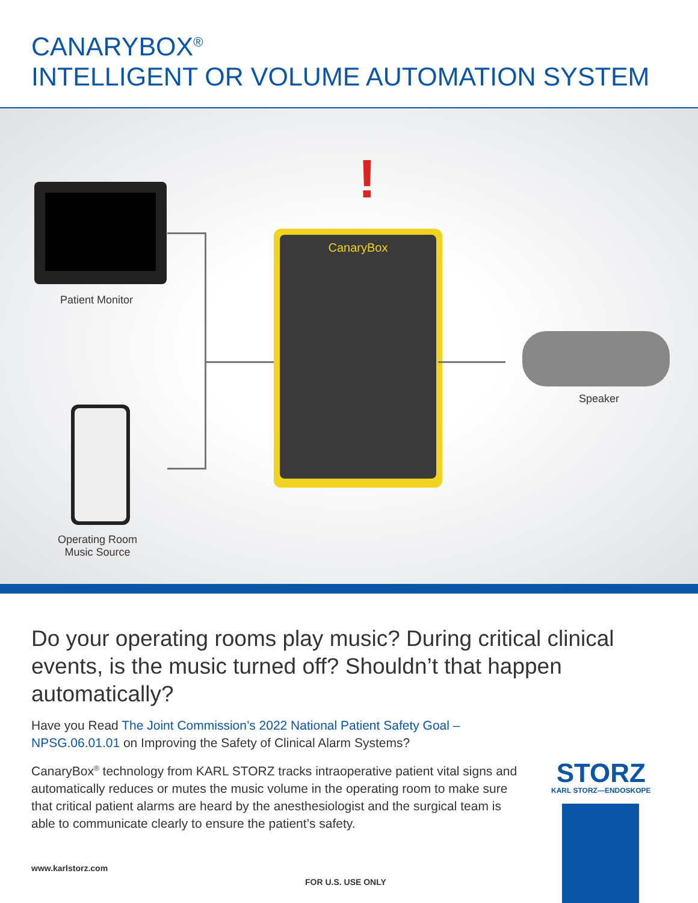CANARYBOX<sup>®</sup>
INTELLIGENT OR VOLUME AUTOMATION SYSTEM
Patient Monitor
!
CanaryBox
Speaker
Operating Room
Music Source
Do your operating rooms play music? During critical clinical events, is the music turned off? Shouldn’t that happen automatically?
Have you Read The Joint Commission’s 2022 National Patient Safety Goal – NPSG.06.01.01 on Improving the Safety of Clinical Alarm Systems?
CanaryBox<sup>®</sup> technology from KARL STORZ tracks intraoperative patient vital signs and automatically reduces or mutes the music volume in the operating room to make sure that critical patient alarms are heard by the anesthesiologist and the surgical team is able to communicate clearly to ensure the patient’s safety.
STORZ
KARL STORZ—ENDOSKOPE
www.karlstorz.com
FOR U.S. USE ONLY